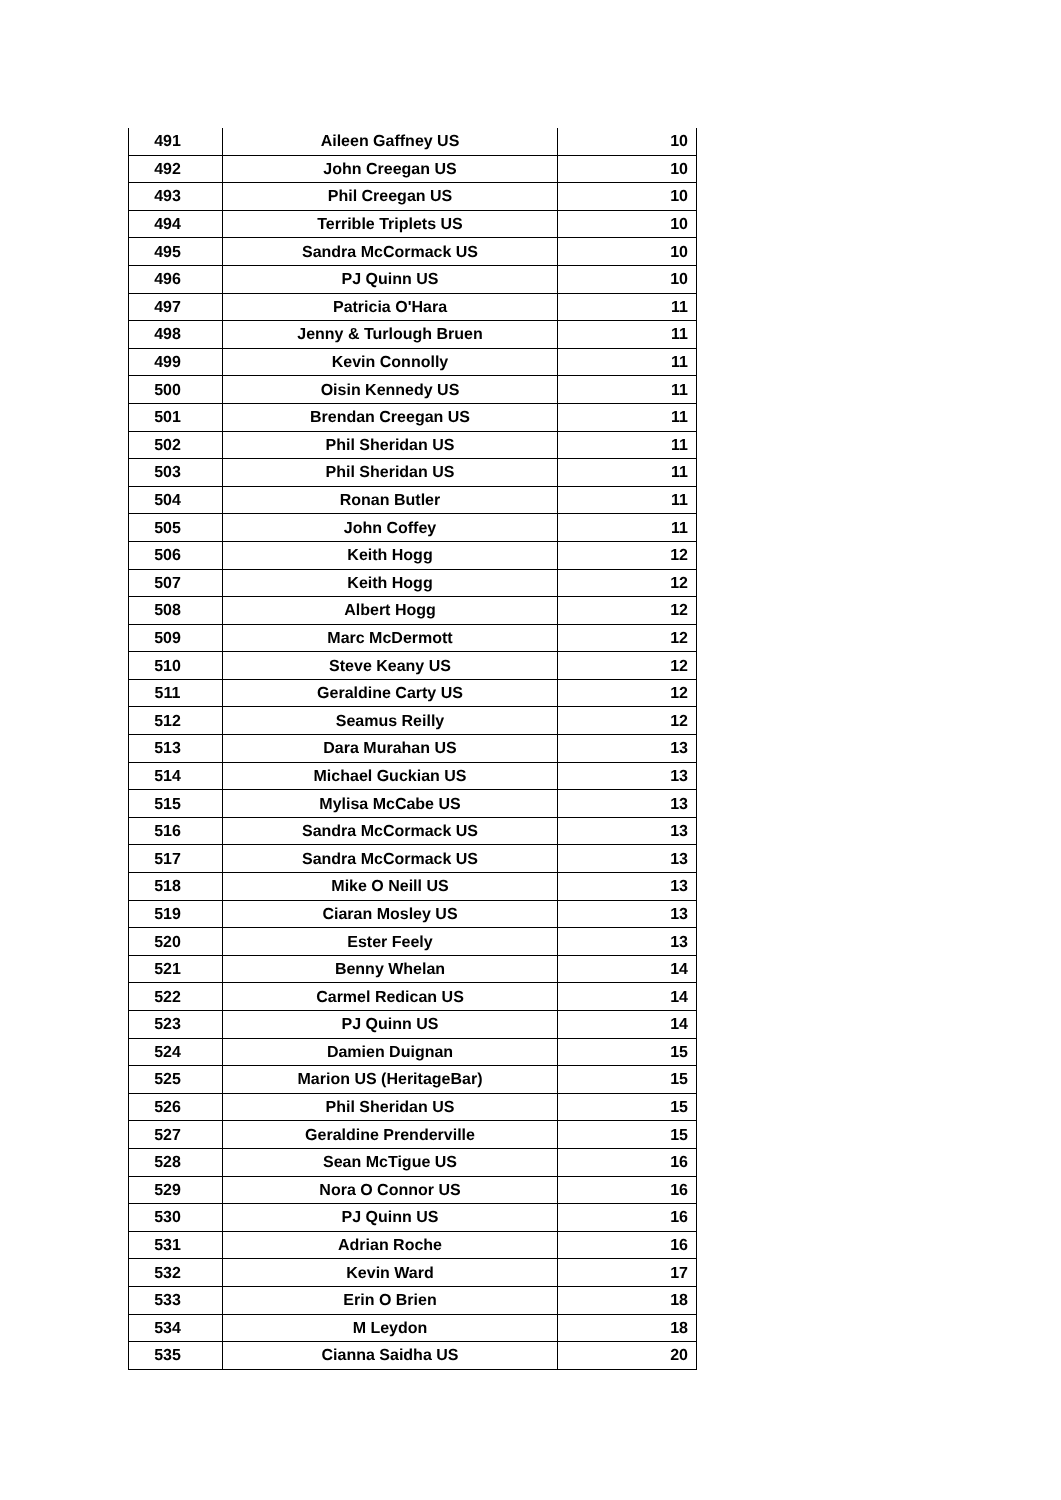| 491 | Aileen Gaffney US | 10 |
| 492 | John Creegan US | 10 |
| 493 | Phil Creegan US | 10 |
| 494 | Terrible Triplets US | 10 |
| 495 | Sandra McCormack US | 10 |
| 496 | PJ Quinn US | 10 |
| 497 | Patricia O'Hara | 11 |
| 498 | Jenny & Turlough Bruen | 11 |
| 499 | Kevin Connolly | 11 |
| 500 | Oisin Kennedy US | 11 |
| 501 | Brendan Creegan US | 11 |
| 502 | Phil Sheridan US | 11 |
| 503 | Phil Sheridan US | 11 |
| 504 | Ronan Butler | 11 |
| 505 | John Coffey | 11 |
| 506 | Keith Hogg | 12 |
| 507 | Keith Hogg | 12 |
| 508 | Albert Hogg | 12 |
| 509 | Marc McDermott | 12 |
| 510 | Steve Keany US | 12 |
| 511 | Geraldine Carty US | 12 |
| 512 | Seamus Reilly | 12 |
| 513 | Dara Murahan US | 13 |
| 514 | Michael Guckian US | 13 |
| 515 | Mylisa McCabe US | 13 |
| 516 | Sandra McCormack US | 13 |
| 517 | Sandra McCormack US | 13 |
| 518 | Mike O Neill US | 13 |
| 519 | Ciaran Mosley US | 13 |
| 520 | Ester Feely | 13 |
| 521 | Benny Whelan | 14 |
| 522 | Carmel Redican US | 14 |
| 523 | PJ Quinn US | 14 |
| 524 | Damien Duignan | 15 |
| 525 | Marion US (HeritageBar) | 15 |
| 526 | Phil Sheridan US | 15 |
| 527 | Geraldine Prenderville | 15 |
| 528 | Sean McTigue US | 16 |
| 529 | Nora O Connor US | 16 |
| 530 | PJ Quinn US | 16 |
| 531 | Adrian Roche | 16 |
| 532 | Kevin Ward | 17 |
| 533 | Erin O Brien | 18 |
| 534 | M Leydon | 18 |
| 535 | Cianna Saidha US | 20 |